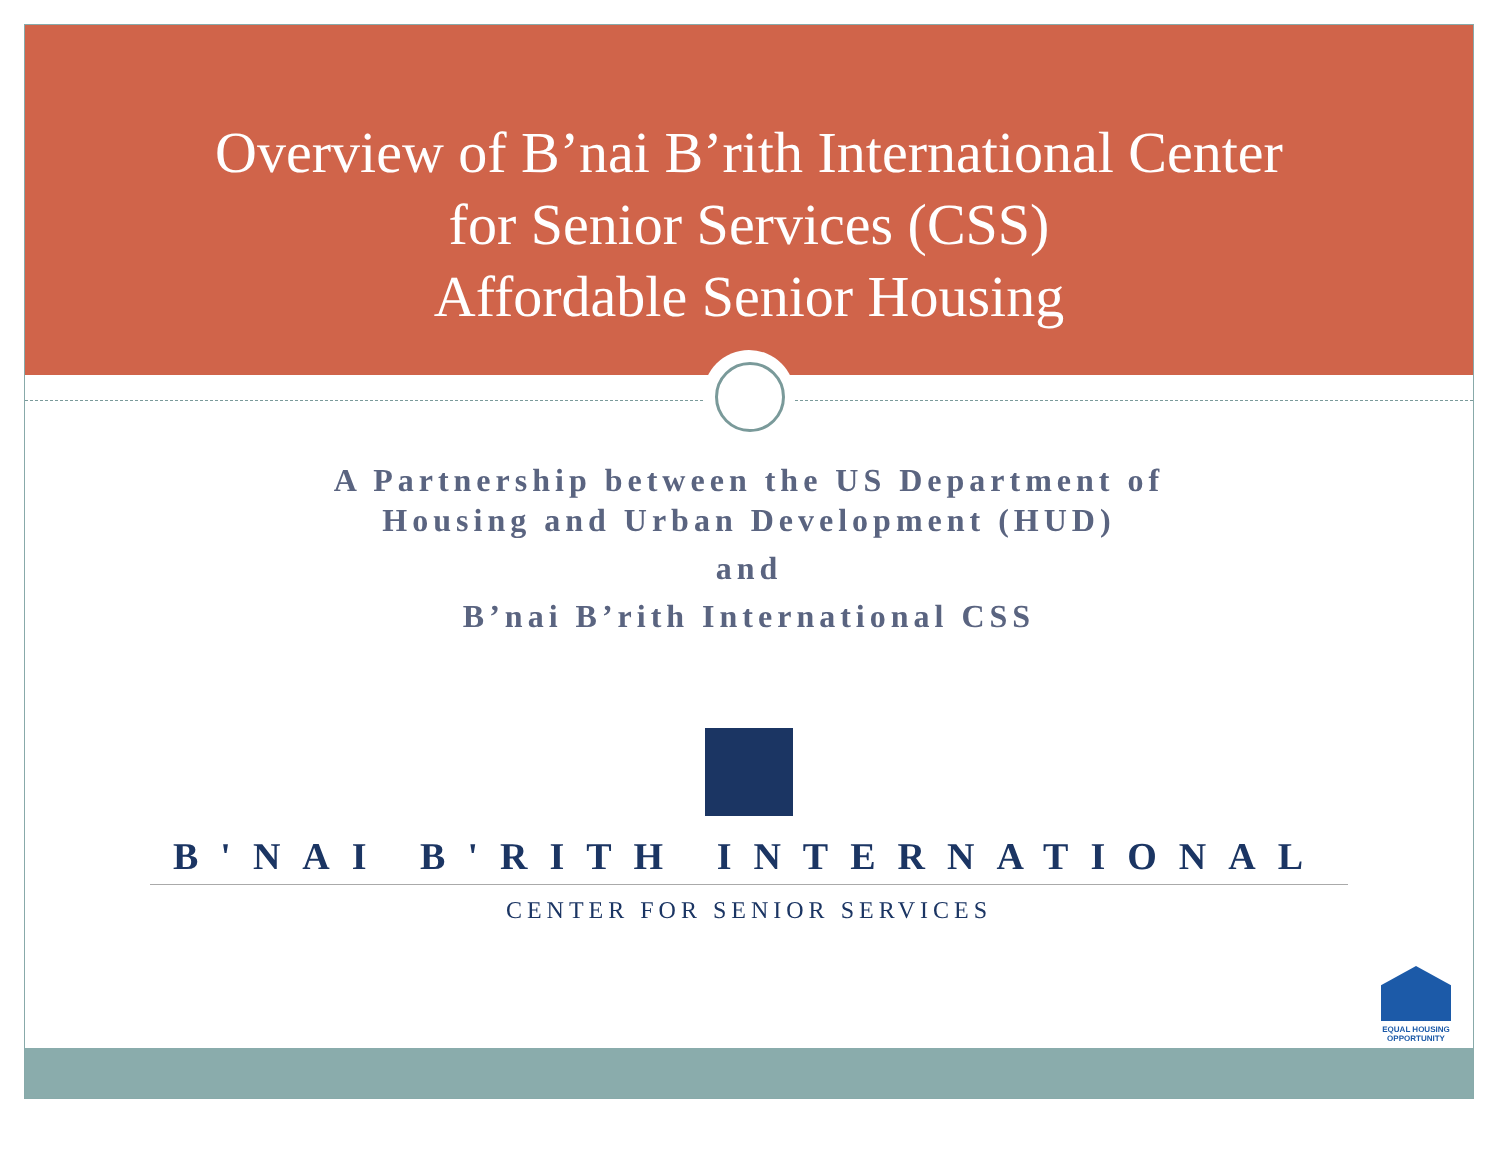Overview of B’nai B’rith International Center
for Senior Services (CSS)
Affordable Senior Housing
A Partnership between the US Department of
Housing and Urban Development (HUD)
and
B’nai B’rith International CSS
B'NAI B'RITH INTERNATIONAL
CENTER FOR SENIOR SERVICES
EQUAL HOUSING OPPORTUNITY